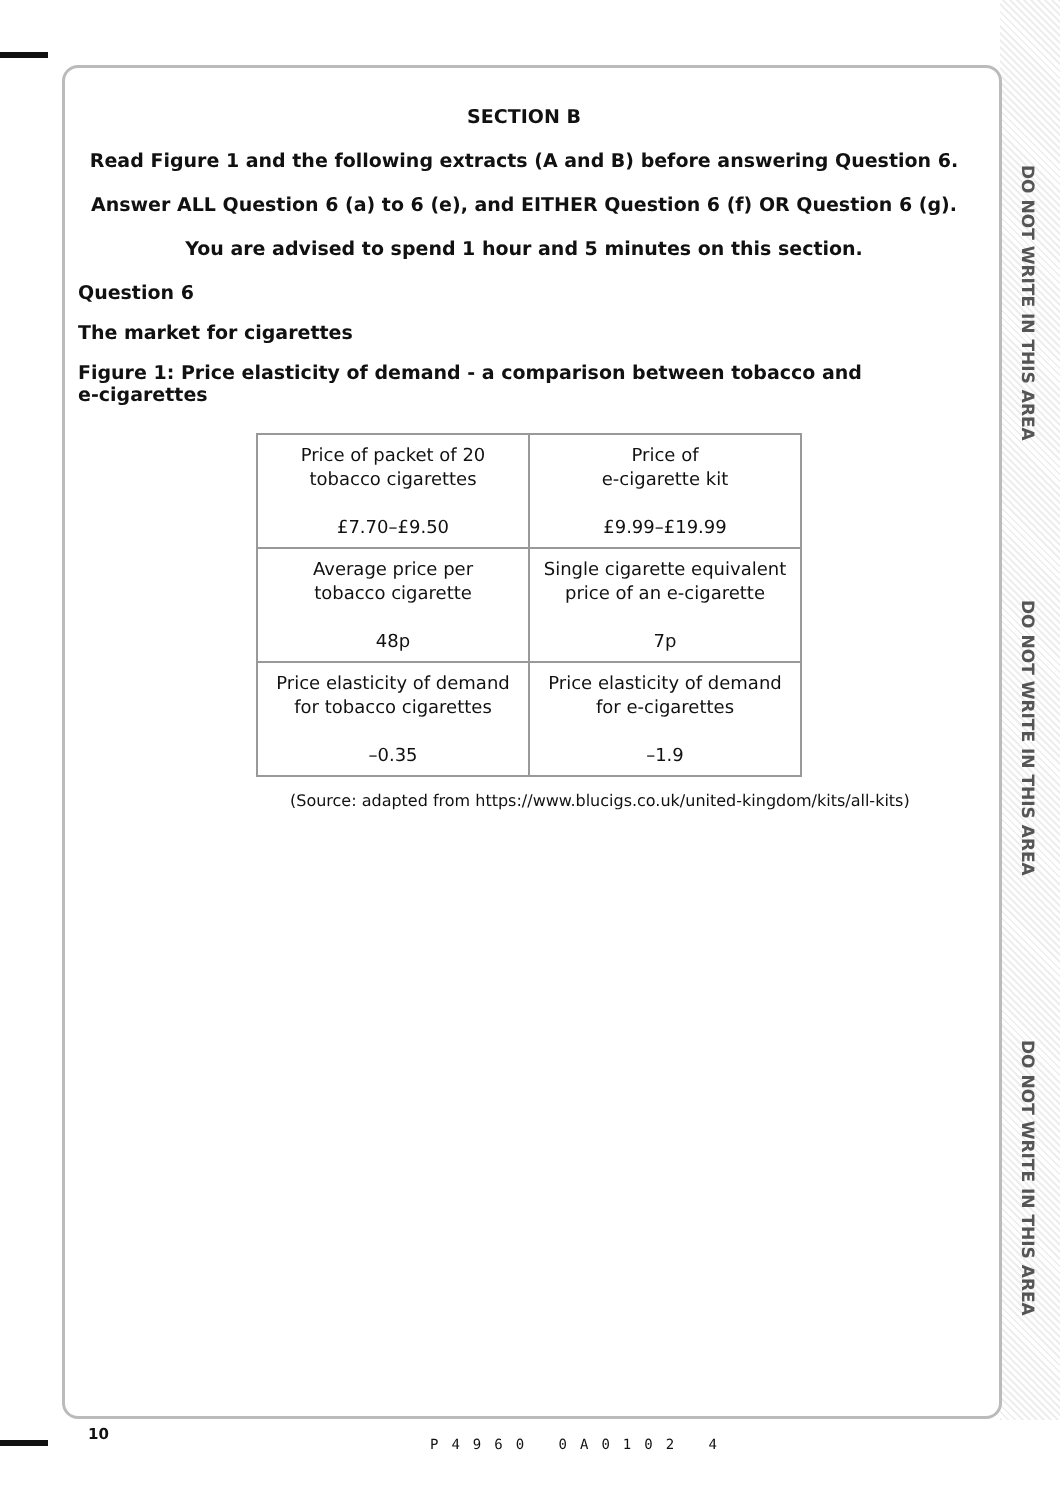DO NOT WRITE IN THIS AREA
DO NOT WRITE IN THIS AREA
DO NOT WRITE IN THIS AREA
SECTION B
Read Figure 1 and the following extracts (A and B) before answering Question 6.
Answer ALL Question 6 (a) to 6 (e), and EITHER Question 6 (f) OR Question 6 (g).
You are advised to spend 1 hour and 5 minutes on this section.
Question 6
The market for cigarettes
Figure 1: Price elasticity of demand - a comparison between tobacco and
e-cigarettes
| Price of packet of 20 tobacco cigarettes £7.70–£9.50 | Price of e-cigarette kit £9.99–£19.99 |
| Average price per tobacco cigarette 48p | Single cigarette equivalent price of an e-cigarette 7p |
| Price elasticity of demand for tobacco cigarettes –0.35 | Price elasticity of demand for e-cigarettes –1.9 |
(Source: adapted from https://www.blucigs.co.uk/united-kingdom/kits/all-kits)
10
P4960 0A0102 4